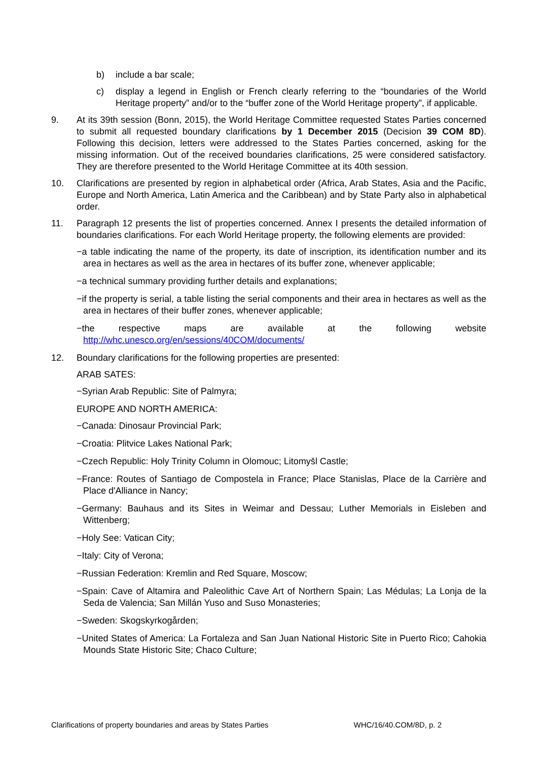b) include a bar scale;
c) display a legend in English or French clearly referring to the “boundaries of the World Heritage property” and/or to the “buffer zone of the World Heritage property”, if applicable.
9. At its 39th session (Bonn, 2015), the World Heritage Committee requested States Parties concerned to submit all requested boundary clarifications by 1 December 2015 (Decision 39 COM 8D). Following this decision, letters were addressed to the States Parties concerned, asking for the missing information. Out of the received boundaries clarifications, 25 were considered satisfactory. They are therefore presented to the World Heritage Committee at its 40th session.
10. Clarifications are presented by region in alphabetical order (Africa, Arab States, Asia and the Pacific, Europe and North America, Latin America and the Caribbean) and by State Party also in alphabetical order.
11. Paragraph 12 presents the list of properties concerned. Annex I presents the detailed information of boundaries clarifications. For each World Heritage property, the following elements are provided:
−a table indicating the name of the property, its date of inscription, its identification number and its area in hectares as well as the area in hectares of its buffer zone, whenever applicable;
−a technical summary providing further details and explanations;
−if the property is serial, a table listing the serial components and their area in hectares as well as the area in hectares of their buffer zones, whenever applicable;
−the respective maps are available at the following website http://whc.unesco.org/en/sessions/40COM/documents/
12. Boundary clarifications for the following properties are presented:
ARAB SATES:
−Syrian Arab Republic: Site of Palmyra;
EUROPE AND NORTH AMERICA:
−Canada: Dinosaur Provincial Park;
−Croatia: Plitvice Lakes National Park;
−Czech Republic: Holy Trinity Column in Olomouc; Litomyšl Castle;
−France: Routes of Santiago de Compostela in France; Place Stanislas, Place de la Carrière and Place d'Alliance in Nancy;
−Germany: Bauhaus and its Sites in Weimar and Dessau; Luther Memorials in Eisleben and Wittenberg;
−Holy See: Vatican City;
−Italy: City of Verona;
−Russian Federation: Kremlin and Red Square, Moscow;
−Spain: Cave of Altamira and Paleolithic Cave Art of Northern Spain; Las Médulas; La Lonja de la Seda de Valencia; San Millán Yuso and Suso Monasteries;
−Sweden: Skogskyrkogården;
−United States of America: La Fortaleza and San Juan National Historic Site in Puerto Rico; Cahokia Mounds State Historic Site; Chaco Culture;
Clarifications of property boundaries and areas by States Parties WHC/16/40.COM/8D, p. 2